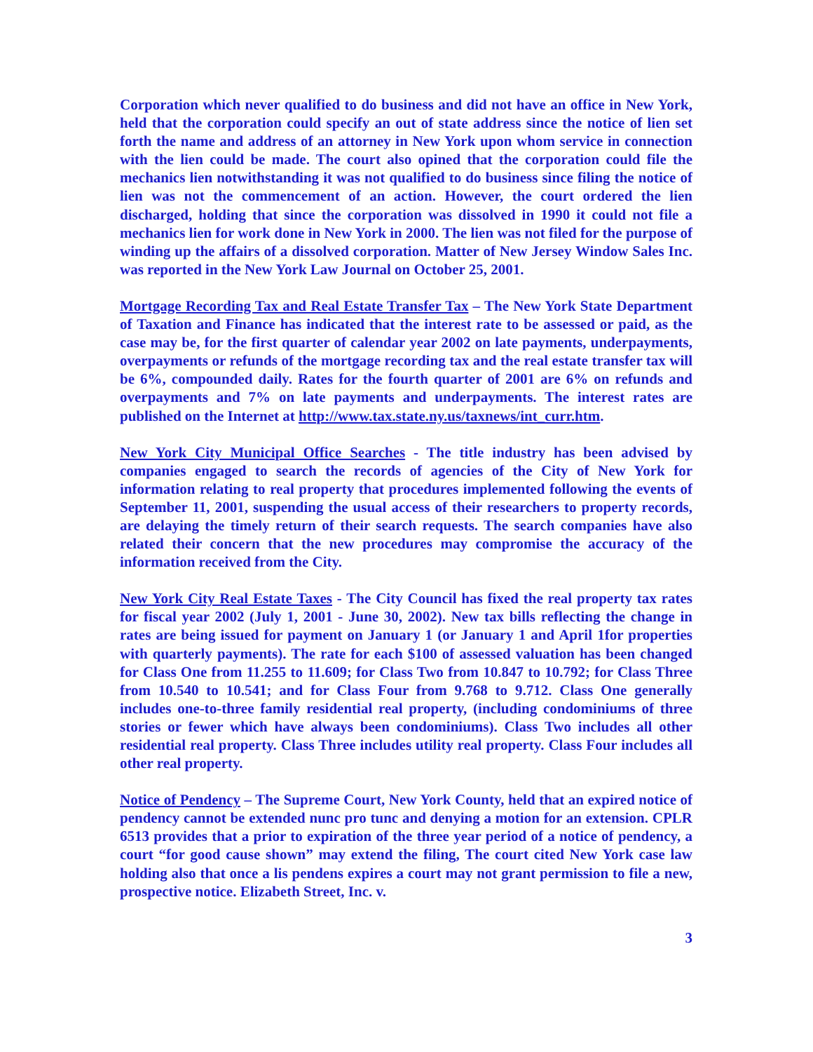Corporation which never qualified to do business and did not have an office in New York, held that the corporation could specify an out of state address since the notice of lien set forth the name and address of an attorney in New York upon whom service in connection with the lien could be made. The court also opined that the corporation could file the mechanics lien notwithstanding it was not qualified to do business since filing the notice of lien was not the commencement of an action. However, the court ordered the lien discharged, holding that since the corporation was dissolved in 1990 it could not file a mechanics lien for work done in New York in 2000. The lien was not filed for the purpose of winding up the affairs of a dissolved corporation. Matter of New Jersey Window Sales Inc. was reported in the New York Law Journal on October 25, 2001.
Mortgage Recording Tax and Real Estate Transfer Tax – The New York State Department of Taxation and Finance has indicated that the interest rate to be assessed or paid, as the case may be, for the first quarter of calendar year 2002 on late payments, underpayments, overpayments or refunds of the mortgage recording tax and the real estate transfer tax will be 6%, compounded daily. Rates for the fourth quarter of 2001 are 6% on refunds and overpayments and 7% on late payments and underpayments. The interest rates are published on the Internet at http://www.tax.state.ny.us/taxnews/int_curr.htm.
New York City Municipal Office Searches - The title industry has been advised by companies engaged to search the records of agencies of the City of New York for information relating to real property that procedures implemented following the events of September 11, 2001, suspending the usual access of their researchers to property records, are delaying the timely return of their search requests. The search companies have also related their concern that the new procedures may compromise the accuracy of the information received from the City.
New York City Real Estate Taxes - The City Council has fixed the real property tax rates for fiscal year 2002 (July 1, 2001 - June 30, 2002). New tax bills reflecting the change in rates are being issued for payment on January 1 (or January 1 and April 1for properties with quarterly payments). The rate for each $100 of assessed valuation has been changed for Class One from 11.255 to 11.609; for Class Two from 10.847 to 10.792; for Class Three from 10.540 to 10.541; and for Class Four from 9.768 to 9.712. Class One generally includes one-to-three family residential real property, (including condominiums of three stories or fewer which have always been condominiums). Class Two includes all other residential real property. Class Three includes utility real property. Class Four includes all other real property.
Notice of Pendency – The Supreme Court, New York County, held that an expired notice of pendency cannot be extended nunc pro tunc and denying a motion for an extension. CPLR 6513 provides that a prior to expiration of the three year period of a notice of pendency, a court “for good cause shown” may extend the filing, The court cited New York case law holding also that once a lis pendens expires a court may not grant permission to file a new, prospective notice. Elizabeth Street, Inc. v.
3